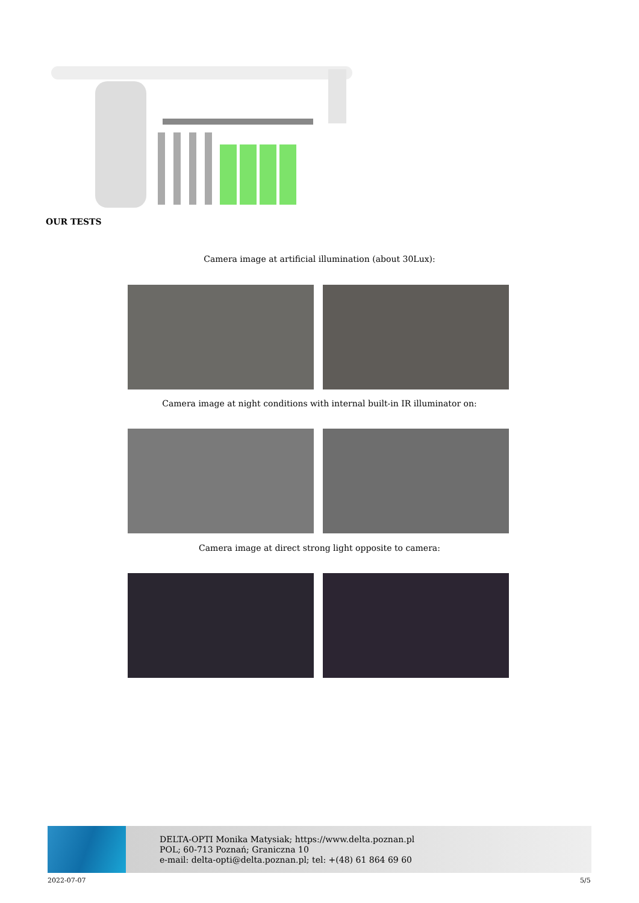OUR TESTS
Camera image at artificial illumination (about 30Lux):
Camera image at night conditions with internal built-in IR illuminator on:
Camera image at direct strong light opposite to camera:
DELTA-OPTI Monika Matysiak; https://www.delta.poznan.pl
POL; 60-713 Poznań; Graniczna 10
e-mail: delta-opti@delta.poznan.pl; tel: +(48) 61 864 69 60
2022-07-07 5/5